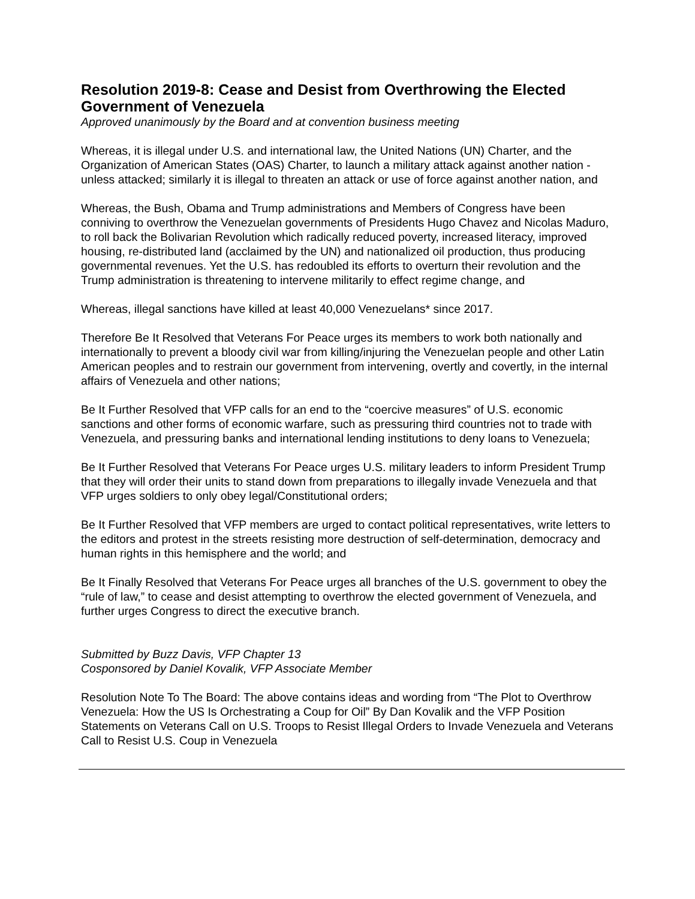Resolution 2019-8: Cease and Desist from Overthrowing the Elected Government of Venezuela
Approved unanimously by the Board and at convention business meeting
Whereas, it is illegal under U.S. and international law, the United Nations (UN) Charter, and the Organization of American States (OAS) Charter, to launch a military attack against another nation - unless attacked; similarly it is illegal to threaten an attack or use of force against another nation, and
Whereas, the Bush, Obama and Trump administrations and Members of Congress have been conniving to overthrow the Venezuelan governments of Presidents Hugo Chavez and Nicolas Maduro, to roll back the Bolivarian Revolution which radically reduced poverty, increased literacy, improved housing, re-distributed land (acclaimed by the UN) and nationalized oil production, thus producing governmental revenues. Yet the U.S. has redoubled its efforts to overturn their revolution and the Trump administration is threatening to intervene militarily to effect regime change, and
Whereas, illegal sanctions have killed at least 40,000 Venezuelans* since 2017.
Therefore Be It Resolved that Veterans For Peace urges its members to work both nationally and internationally to prevent a bloody civil war from killing/injuring the Venezuelan people and other Latin American peoples and to restrain our government from intervening, overtly and covertly, in the internal affairs of Venezuela and other nations;
Be It Further Resolved that VFP calls for an end to the “coercive measures” of U.S. economic sanctions and other forms of economic warfare, such as pressuring third countries not to trade with Venezuela, and pressuring banks and international lending institutions to deny loans to Venezuela;
Be It Further Resolved that Veterans For Peace urges U.S. military leaders to inform President Trump that they will order their units to stand down from preparations to illegally invade Venezuela and that VFP urges soldiers to only obey legal/Constitutional orders;
Be It Further Resolved that VFP members are urged to contact political representatives, write letters to the editors and protest in the streets resisting more destruction of self-determination, democracy and human rights in this hemisphere and the world; and
Be It Finally Resolved that Veterans For Peace urges all branches of the U.S. government to obey the “rule of law,” to cease and desist attempting to overthrow the elected government of Venezuela, and further urges Congress to direct the executive branch.
Submitted by Buzz Davis, VFP Chapter 13
Cosponsored by Daniel Kovalik, VFP Associate Member
Resolution Note To The Board: The above contains ideas and wording from “The Plot to Overthrow Venezuela: How the US Is Orchestrating a Coup for Oil” By Dan Kovalik and the VFP Position Statements on Veterans Call on U.S. Troops to Resist Illegal Orders to Invade Venezuela and Veterans Call to Resist U.S. Coup in Venezuela